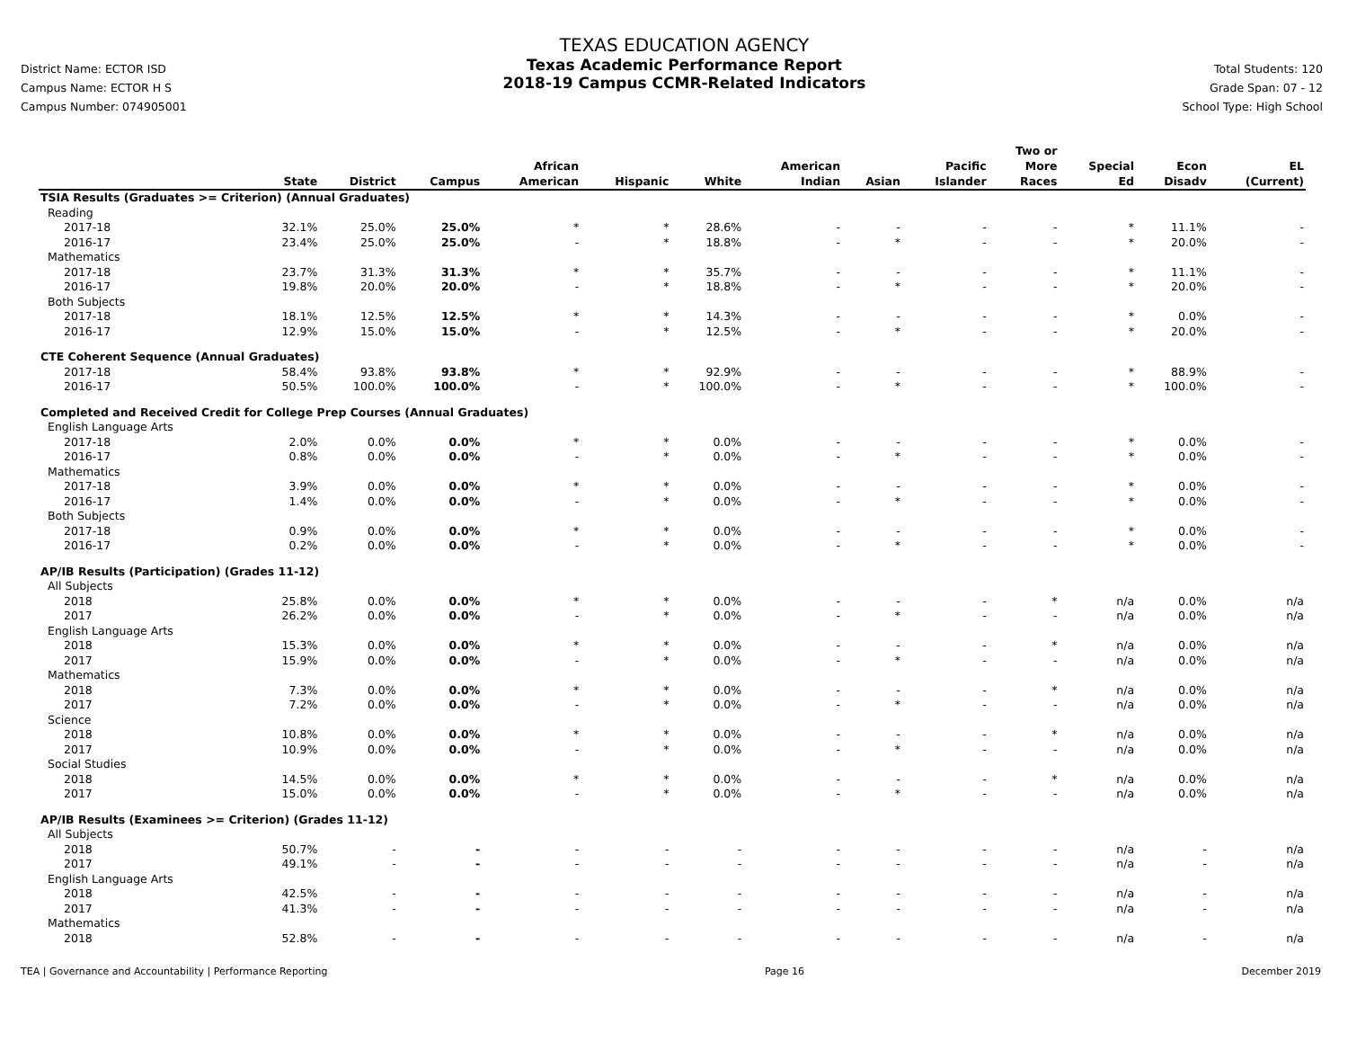District Name: ECTOR ISD
Campus Name: ECTOR H S
Campus Number: 074905001
TEXAS EDUCATION AGENCY
Texas Academic Performance Report
2018-19 Campus CCMR-Related Indicators
Total Students: 120
Grade Span: 07 - 12
School Type: High School
| | State | District | Campus | African American | Hispanic | White | American Indian | Asian | Pacific Islander | Two or More Races | Special Ed | Econ Disadv | EL (Current) |
| --- | --- | --- | --- | --- | --- | --- | --- | --- | --- | --- | --- | --- | --- |
| TSIA Results (Graduates >= Criterion) (Annual Graduates) | | | | | | | | | | | | | |
| Reading | | | | | | | | | | | | | |
| 2017-18 | 32.1% | 25.0% | 25.0% | * | * | 28.6% | - | - | - | - | * | 11.1% | - |
| 2016-17 | 23.4% | 25.0% | 25.0% | - | * | 18.8% | - | * | - | - | * | 20.0% | - |
| Mathematics | | | | | | | | | | | | | |
| 2017-18 | 23.7% | 31.3% | 31.3% | * | * | 35.7% | - | - | - | - | * | 11.1% | - |
| 2016-17 | 19.8% | 20.0% | 20.0% | - | * | 18.8% | - | * | - | - | * | 20.0% | - |
| Both Subjects | | | | | | | | | | | | | |
| 2017-18 | 18.1% | 12.5% | 12.5% | * | * | 14.3% | - | - | - | - | * | 0.0% | - |
| 2016-17 | 12.9% | 15.0% | 15.0% | - | * | 12.5% | - | * | - | - | * | 20.0% | - |
| CTE Coherent Sequence (Annual Graduates) | | | | | | | | | | | | | |
| 2017-18 | 58.4% | 93.8% | 93.8% | * | * | 92.9% | - | - | - | - | * | 88.9% | - |
| 2016-17 | 50.5% | 100.0% | 100.0% | - | * | 100.0% | - | * | - | - | * | 100.0% | - |
| Completed and Received Credit for College Prep Courses (Annual Graduates) | | | | | | | | | | | | | |
| English Language Arts | | | | | | | | | | | | | |
| 2017-18 | 2.0% | 0.0% | 0.0% | * | * | 0.0% | - | - | - | - | * | 0.0% | - |
| 2016-17 | 0.8% | 0.0% | 0.0% | - | * | 0.0% | - | * | - | - | * | 0.0% | - |
| Mathematics | | | | | | | | | | | | | |
| 2017-18 | 3.9% | 0.0% | 0.0% | * | * | 0.0% | - | - | - | - | * | 0.0% | - |
| 2016-17 | 1.4% | 0.0% | 0.0% | - | * | 0.0% | - | * | - | - | * | 0.0% | - |
| Both Subjects | | | | | | | | | | | | | |
| 2017-18 | 0.9% | 0.0% | 0.0% | * | * | 0.0% | - | - | - | - | * | 0.0% | - |
| 2016-17 | 0.2% | 0.0% | 0.0% | - | * | 0.0% | - | * | - | - | * | 0.0% | - |
| AP/IB Results (Participation) (Grades 11-12) | | | | | | | | | | | | | |
| All Subjects | | | | | | | | | | | | | |
| 2018 | 25.8% | 0.0% | 0.0% | * | * | 0.0% | - | - | - | * | n/a | 0.0% | n/a |
| 2017 | 26.2% | 0.0% | 0.0% | - | * | 0.0% | - | * | - | - | n/a | 0.0% | n/a |
| English Language Arts | | | | | | | | | | | | | |
| 2018 | 15.3% | 0.0% | 0.0% | * | * | 0.0% | - | - | - | * | n/a | 0.0% | n/a |
| 2017 | 15.9% | 0.0% | 0.0% | - | * | 0.0% | - | * | - | - | n/a | 0.0% | n/a |
| Mathematics | | | | | | | | | | | | | |
| 2018 | 7.3% | 0.0% | 0.0% | * | * | 0.0% | - | - | - | * | n/a | 0.0% | n/a |
| 2017 | 7.2% | 0.0% | 0.0% | - | * | 0.0% | - | * | - | - | n/a | 0.0% | n/a |
| Science | | | | | | | | | | | | | |
| 2018 | 10.8% | 0.0% | 0.0% | * | * | 0.0% | - | - | - | * | n/a | 0.0% | n/a |
| 2017 | 10.9% | 0.0% | 0.0% | - | * | 0.0% | - | * | - | - | n/a | 0.0% | n/a |
| Social Studies | | | | | | | | | | | | | |
| 2018 | 14.5% | 0.0% | 0.0% | * | * | 0.0% | - | - | - | * | n/a | 0.0% | n/a |
| 2017 | 15.0% | 0.0% | 0.0% | - | * | 0.0% | - | * | - | - | n/a | 0.0% | n/a |
| AP/IB Results (Examinees >= Criterion) (Grades 11-12) | | | | | | | | | | | | | |
| All Subjects | | | | | | | | | | | | | |
| 2018 | 50.7% | - | - | - | - | - | - | - | - | - | n/a | - | n/a |
| 2017 | 49.1% | - | - | - | - | - | - | - | - | - | n/a | - | n/a |
| English Language Arts | | | | | | | | | | | | | |
| 2018 | 42.5% | - | - | - | - | - | - | - | - | - | n/a | - | n/a |
| 2017 | 41.3% | - | - | - | - | - | - | - | - | - | n/a | - | n/a |
| Mathematics | | | | | | | | | | | | | |
| 2018 | 52.8% | - | - | - | - | - | - | - | - | - | n/a | - | n/a |
TEA | Governance and Accountability | Performance Reporting Page 16 December 2019